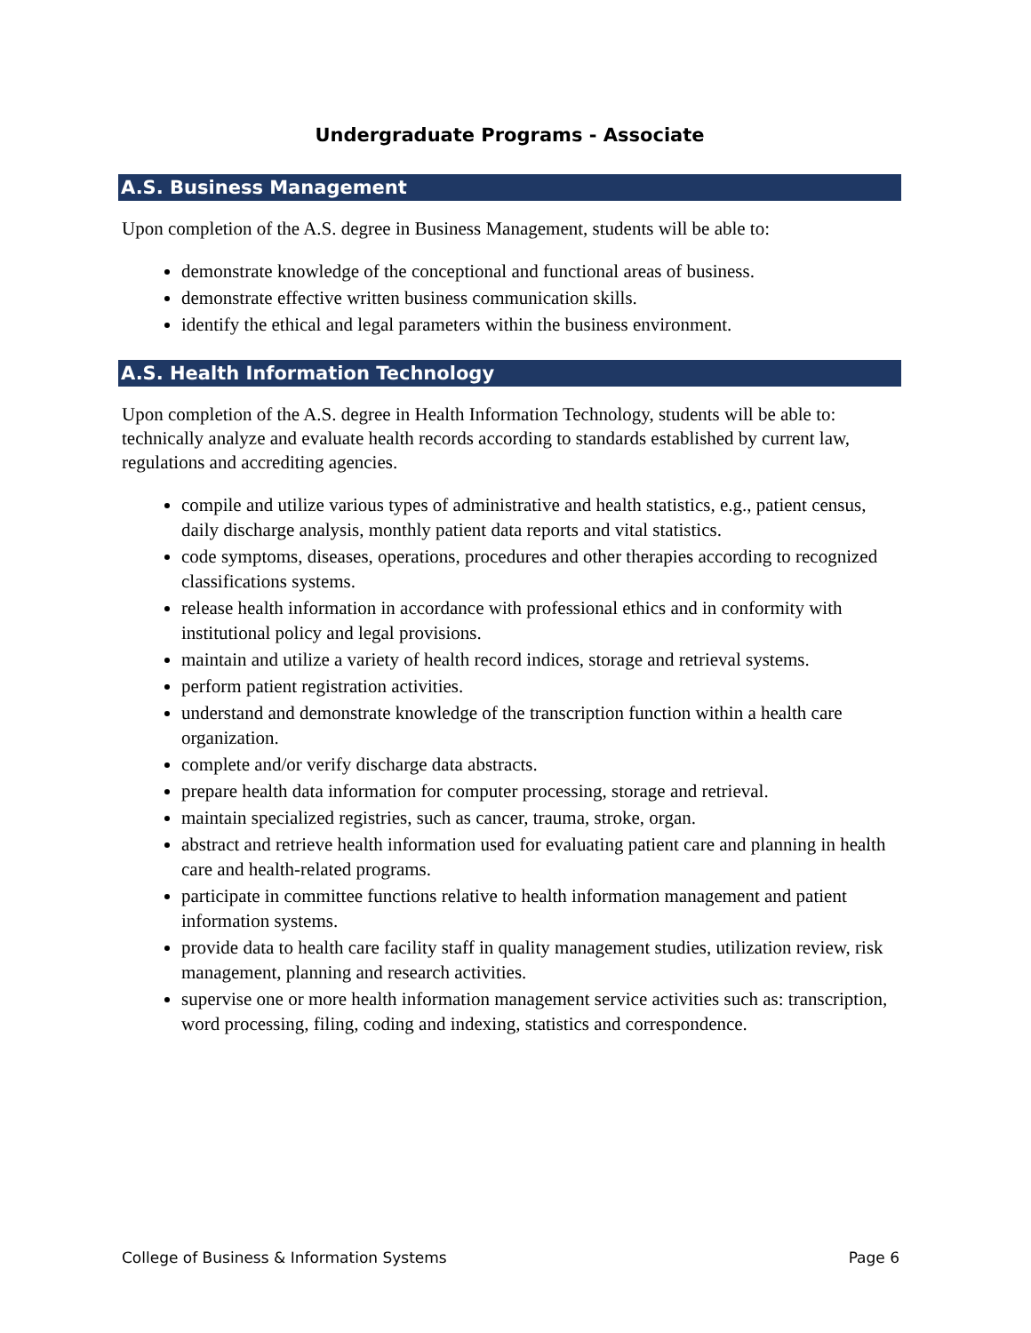Undergraduate Programs - Associate
A.S. Business Management
Upon completion of the A.S. degree in Business Management, students will be able to:
demonstrate knowledge of the conceptional and functional areas of business.
demonstrate effective written business communication skills.
identify the ethical and legal parameters within the business environment.
A.S. Health Information Technology
Upon completion of the A.S. degree in Health Information Technology, students will be able to: technically analyze and evaluate health records according to standards established by current law, regulations and accrediting agencies.
compile and utilize various types of administrative and health statistics, e.g., patient census, daily discharge analysis, monthly patient data reports and vital statistics.
code symptoms, diseases, operations, procedures and other therapies according to recognized classifications systems.
release health information in accordance with professional ethics and in conformity with institutional policy and legal provisions.
maintain and utilize a variety of health record indices, storage and retrieval systems.
perform patient registration activities.
understand and demonstrate knowledge of the transcription function within a health care organization.
complete and/or verify discharge data abstracts.
prepare health data information for computer processing, storage and retrieval.
maintain specialized registries, such as cancer, trauma, stroke, organ.
abstract and retrieve health information used for evaluating patient care and planning in health care and health-related programs.
participate in committee functions relative to health information management and patient information systems.
provide data to health care facility staff in quality management studies, utilization review, risk management, planning and research activities.
supervise one or more health information management service activities such as: transcription, word processing, filing, coding and indexing, statistics and correspondence.
College of Business & Information Systems Page 6